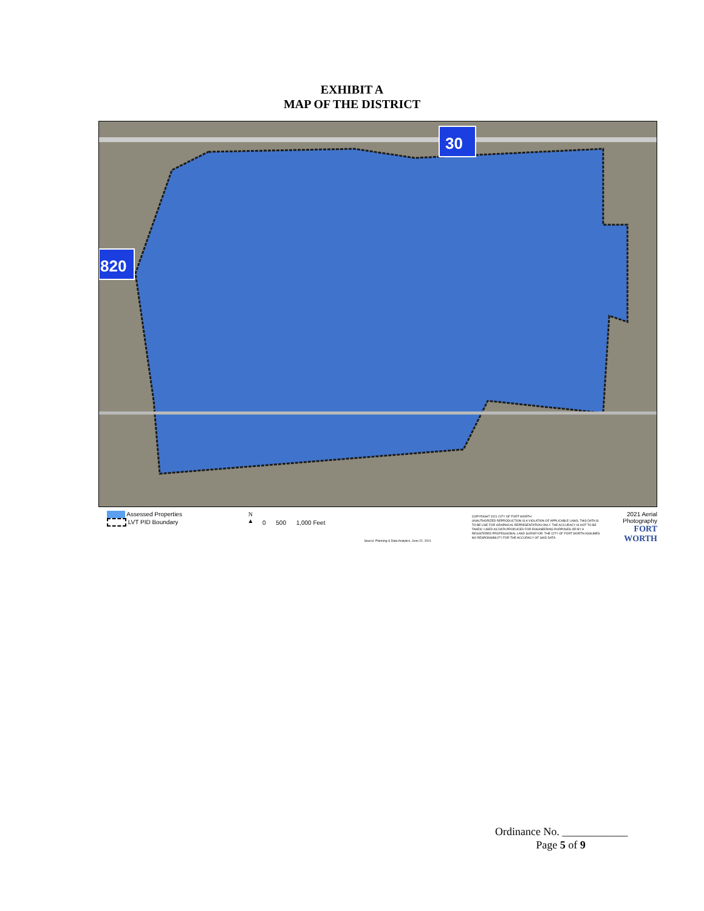EXHIBIT A
MAP OF THE DISTRICT
30
820
Assessed Properties
LVT PID Boundary
N
▲
0 500 1,000 Feet
Source: Planning & Data Analytics, June 22, 2021
COPYRIGHT 2021 CITY OF FORT WORTH
UNAUTHORIZED REPRODUCTION IS A VIOLATION OF APPLICABLE LAWS. THIS DATA IS TO BE USE FOR GRAPHICAL REPRESENTATION ONLY. THE ACCURACY IS NOT TO BE TAKEN / USED AS DATA PRODUCED FOR ENGINEERING PURPOSES OR BY A REGISTERED PROFESSIONAL LAND SURVEYOR. THE CITY OF FORT WORTH ASSUMES NO RESPONSIBILITY FOR THE ACCURACY OF SAID DATA.
2021 Aerial Photography
FORT WORTH
Ordinance No. ____________
Page 5 of 9